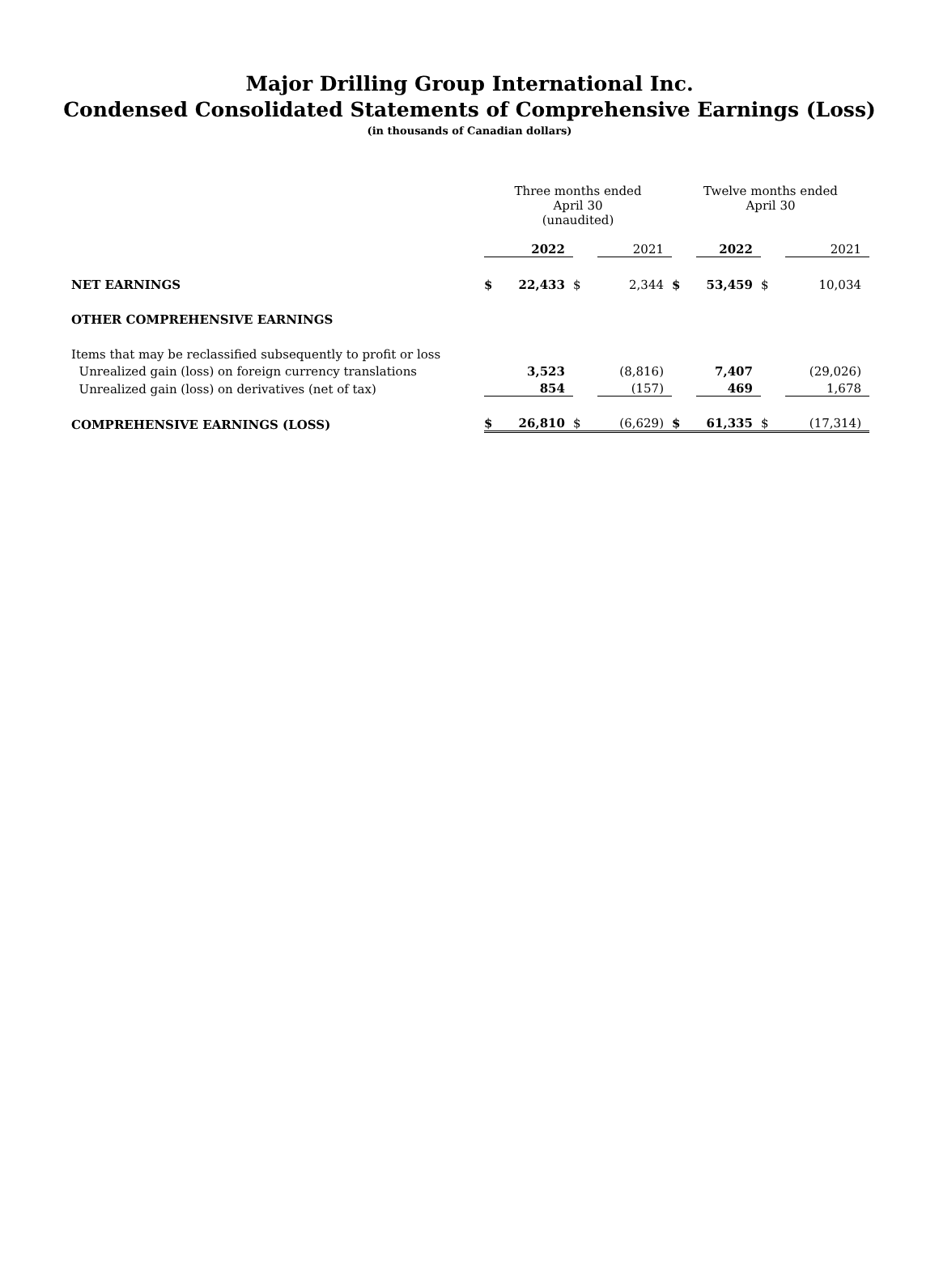Major Drilling Group International Inc.
Condensed Consolidated Statements of Comprehensive Earnings (Loss)
(in thousands of Canadian dollars)
| | Three months ended April 30 (unaudited) | | | | Twelve months ended April 30 | | | |
| | | 2022 | | 2021 | | 2022 | | 2021 |
| NET EARNINGS | $ | 22,433 | $ | 2,344 | $ | 53,459 | $ | 10,034 |
| OTHER COMPREHENSIVE EARNINGS | | | | | | | | |
| Items that may be reclassified subsequently to profit or loss | | | | | | | | |
| Unrealized gain (loss) on foreign currency translations | | 3,523 | | (8,816) | | 7,407 | | (29,026) |
| Unrealized gain (loss) on derivatives (net of tax) | | 854 | | (157) | | 469 | | 1,678 |
| COMPREHENSIVE EARNINGS (LOSS) | $ | 26,810 | $ | (6,629) | $ | 61,335 | $ | (17,314) |